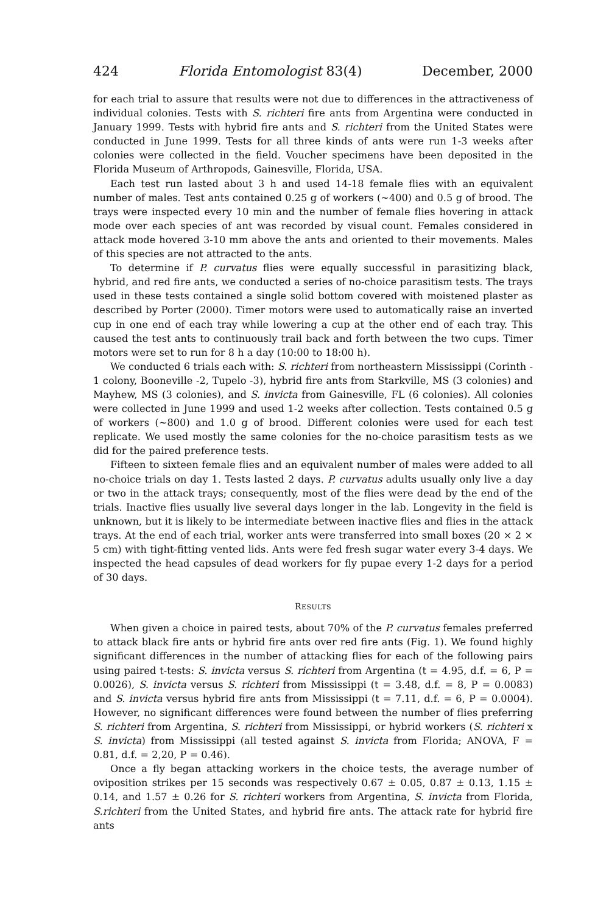424 Florida Entomologist 83(4) December, 2000
for each trial to assure that results were not due to differences in the attractiveness of individual colonies. Tests with S. richteri fire ants from Argentina were conducted in January 1999. Tests with hybrid fire ants and S. richteri from the United States were conducted in June 1999. Tests for all three kinds of ants were run 1-3 weeks after colonies were collected in the field. Voucher specimens have been deposited in the Florida Museum of Arthropods, Gainesville, Florida, USA.
Each test run lasted about 3 h and used 14-18 female flies with an equivalent number of males. Test ants contained 0.25 g of workers (~400) and 0.5 g of brood. The trays were inspected every 10 min and the number of female flies hovering in attack mode over each species of ant was recorded by visual count. Females considered in attack mode hovered 3-10 mm above the ants and oriented to their movements. Males of this species are not attracted to the ants.
To determine if P. curvatus flies were equally successful in parasitizing black, hybrid, and red fire ants, we conducted a series of no-choice parasitism tests. The trays used in these tests contained a single solid bottom covered with moistened plaster as described by Porter (2000). Timer motors were used to automatically raise an inverted cup in one end of each tray while lowering a cup at the other end of each tray. This caused the test ants to continuously trail back and forth between the two cups. Timer motors were set to run for 8 h a day (10:00 to 18:00 h).
We conducted 6 trials each with: S. richteri from northeastern Mississippi (Corinth - 1 colony, Booneville -2, Tupelo -3), hybrid fire ants from Starkville, MS (3 colonies) and Mayhew, MS (3 colonies), and S. invicta from Gainesville, FL (6 colonies). All colonies were collected in June 1999 and used 1-2 weeks after collection. Tests contained 0.5 g of workers (~800) and 1.0 g of brood. Different colonies were used for each test replicate. We used mostly the same colonies for the no-choice parasitism tests as we did for the paired preference tests.
Fifteen to sixteen female flies and an equivalent number of males were added to all no-choice trials on day 1. Tests lasted 2 days. P. curvatus adults usually only live a day or two in the attack trays; consequently, most of the flies were dead by the end of the trials. Inactive flies usually live several days longer in the lab. Longevity in the field is unknown, but it is likely to be intermediate between inactive flies and flies in the attack trays. At the end of each trial, worker ants were transferred into small boxes (20 × 2 × 5 cm) with tight-fitting vented lids. Ants were fed fresh sugar water every 3-4 days. We inspected the head capsules of dead workers for fly pupae every 1-2 days for a period of 30 days.
RESULTS
When given a choice in paired tests, about 70% of the P. curvatus females preferred to attack black fire ants or hybrid fire ants over red fire ants (Fig. 1). We found highly significant differences in the number of attacking flies for each of the following pairs using paired t-tests: S. invicta versus S. richteri from Argentina (t = 4.95, d.f. = 6, P = 0.0026), S. invicta versus S. richteri from Mississippi (t = 3.48, d.f. = 8, P = 0.0083) and S. invicta versus hybrid fire ants from Mississippi (t = 7.11, d.f. = 6, P = 0.0004). However, no significant differences were found between the number of flies preferring S. richteri from Argentina, S. richteri from Mississippi, or hybrid workers (S. richteri x S. invicta) from Mississippi (all tested against S. invicta from Florida; ANOVA, F = 0.81, d.f. = 2,20, P = 0.46).
Once a fly began attacking workers in the choice tests, the average number of oviposition strikes per 15 seconds was respectively 0.67 ± 0.05, 0.87 ± 0.13, 1.15 ± 0.14, and 1.57 ± 0.26 for S. richteri workers from Argentina, S. invicta from Florida, S.richteri from the United States, and hybrid fire ants. The attack rate for hybrid fire ants